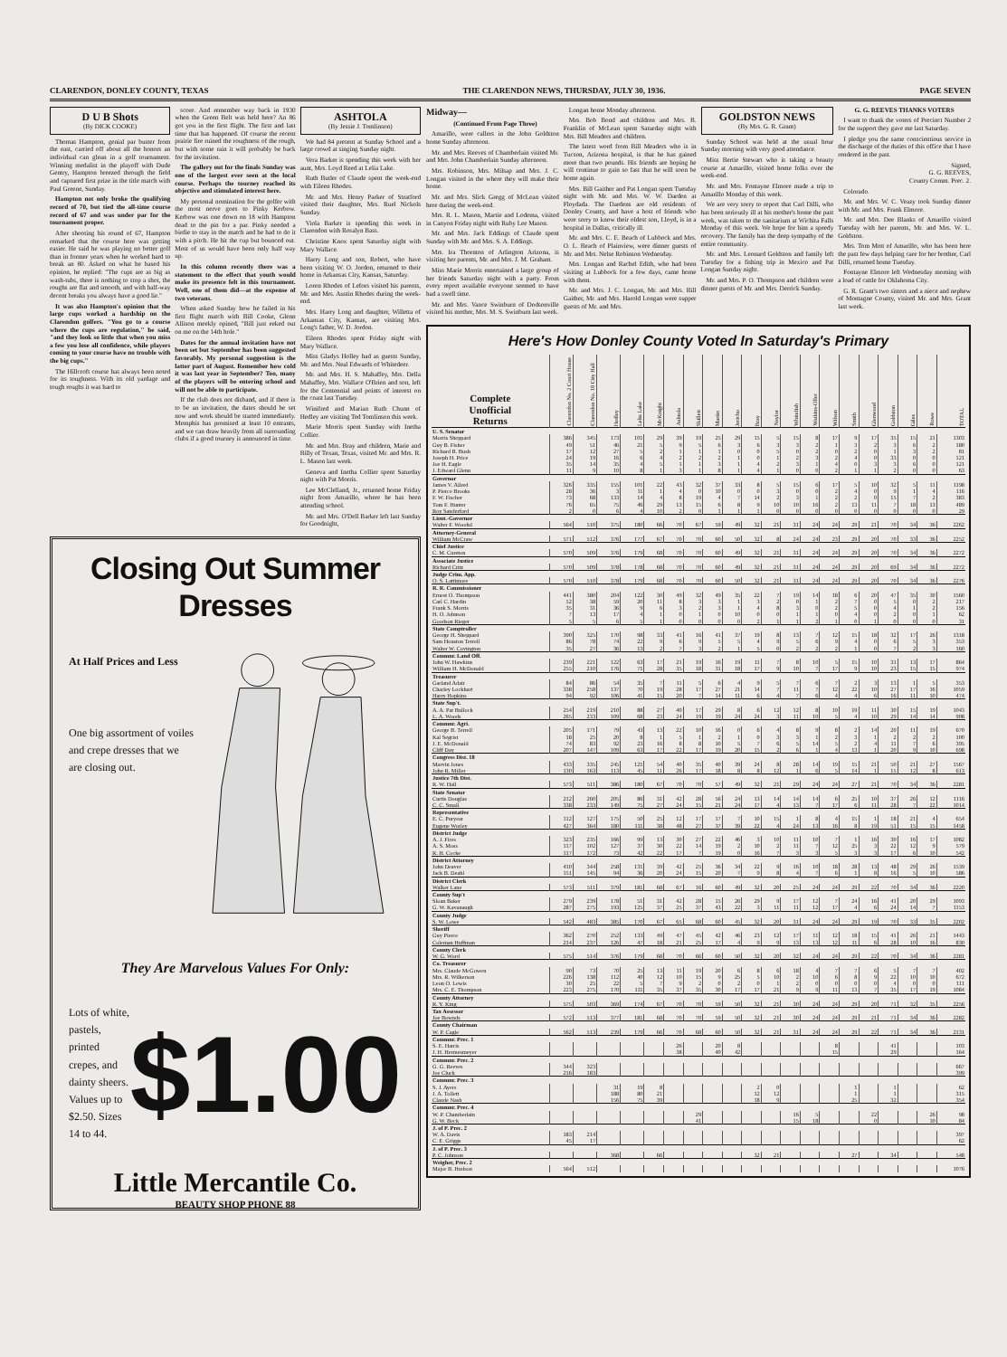CLARENDON, DONLEY COUNTY, TEXAS THE CLARENDON NEWS, THURSDAY, JULY 30, 1936. PAGE SEVEN
D U B Shots
(By DICK COOKE)
Thomas Hampton, genial par buster from the east, carried off about all the honors an individual can glean in a golf tournament. Winning medalist in the playoff with Dude Gentry, Hampton breezed through the field and captured first prize in the title match with Paul Greene, Sunday.
Hampton not only broke the qualifying record of 70, but tied the all-time course record of 67 and was under par for the tournament proper.
After shooting his round of 67, Hampton remarked that the course here was getting easier. He said he was playing no better golf than in former years when he worked hard to break an 80. Asked on what he based his opinion, he replied: "The cups are as big as wash-tubs, there is nothing to stop a shot, the roughs are flat and smooth, and with half-way decent breaks you always have a good lie."
It was also Hampton's opinion that the large cups worked a hardship on the Clarendon golfers. "You go to a course where the cups are regulation," he said, "and they look so little that when you miss a few you lose all confidence, while players coming to your course have no trouble with the big cups."
The Hillcroft course has always been noted for its toughness. With its old yardage and tough roughs it was hard to
score. And remember way back in 1930 when the Green Belt was held here? An 86 got you in the first flight. The first and last time that has happened. Of course the recent prairie fire ruined the roughness of the rough, but with some rain it will probably be back for the invitation.
The gallery out for the finals Sunday was one of the largest ever seen at the local course. Perhaps the tourney reached its objective and stimulated interest here.
My personal nomination for the golfer with the most nerve goes to Pinky Kerbow. Kerbow was one down on 18 with Hampton dead to the pin for a par. Pinky needed a birdie to stay in the match and he had to do it with a pitch. He hit the cup but bounced out. Most of us would have been only half way up.
In this column recently there was a statement to the effect that youth would make its presence felt in this tournament. Well, one of them did—at the expense of two veterans.
When asked Sunday how he failed in his first flight match with Bill Cooke, Glenn Allison meekly opined, "Bill just eeked out on me on the 14th hole."
Dates for the annual invitation have not been set but September has been suggested favorably. My personal suggestion is the latter part of August. Remember how cold it was last year in September? Too, many of the players will be entering school and will not be able to participate.
If the club does not disband, and if there is to be an invitation, the dates should be set now and work should be started immediately. Memphis has promised at least 10 entrants, and we can draw heavily from all surrounding clubs if a good tourney is announced in time.
ASHTOLA
(By Jessie J. Tomlinson)
We had 84 present at Sunday School and a large crowd at singing Sunday night.
Vera Barker is spending this week with her aunt, Mrs. Loyd Reed at Lelia Lake.
Ruth Butler of Claude spent the week-end with Eileen Rhodes.
Mr. and Mrs. Henry Parker of Stratford visited their daughter, Mrs. Ruel Nickols Sunday.
Viola Barker is spending this week in Clarendon with Rosalyn Bass.
Christine Knox spent Saturday night with Mary Wallace.
Harry Long and son, Robert, who have been visiting W. O. Jordon, returned to their home in Arkansas City, Kansas, Saturday.
Loren Rhodes of Lefors visited his parents, Mr. and Mrs. Austin Rhodes during the week-end.
Mrs. Harry Long and daughter, Willetta of Arkansas City, Kansas, are visiting Mrs. Long's father, W. D. Jordon.
Eileen Rhodes spent Friday night with Mary Wallace.
Miss Gladys Holley had as guests Sunday, Mr. and Mrs. Neal Edwards of Whitedeer.
Mr. and Mrs. H. S. Mahaffey, Mrs. Della Mahaffey, Mrs. Wallace O'Brien and son, left for the Centennial and points of interest on the coast last Tuesday.
Winifred and Marian Ruth Chunn of Hedley are visiting Ted Tomlinson this week.
Marie Morris spent Sunday with Inetha Collier.
Mr. and Mrs. Bray and children, Marie and Billy of Texan, Texas, visited Mr. and Mrs. R. L. Mason last week.
Geneva and Inetha Collier spent Saturday night with Pat Morris.
Lee McClelland, Jr., returned home Friday night from Amarillo, where he has been attending school.
Mr. and Mrs. O'Dell Barker left last Sunday for Goodnight,
Closing Out Summer Dresses
At Half Prices and Less
One big assortment of voiles and crepe dresses that we are closing out.
They Are Marvelous Values For Only:
Lots of white, pastels, printed crepes, and dainty sheers. Values up to $2.50. Sizes 14 to 44.
$1.00
Little Mercantile Co.
BEAUTY SHOP PHONE 88
Midway—
(Continued From Page Three)
Amarillo, were callers in the John Goldston home Sunday afternoon.
Mr. and Mrs. Reeves of Chamberlain visited Mr. and Mrs. John Chamberlain Sunday afternoon.
Mrs. Robinson, Mrs. Milsap and Mrs. J. C. Longan visited in the where they will make their home.
Mr. and Mrs. Slick Gregg of McLean visited here during the week-end.
Mrs. R. L. Mason, Martie and Lodema, visited in Canyon Friday night with Ruby Lee Mason.
Mr. and Mrs. Jack Eddings of Claude spent Sunday with Mr. and Mrs. S. A. Eddings.
Mrs. Ira Thornton of Arlington Arizona, is visiting her parents, Mr. and Mrs. J. M. Graham.
Miss Marie Morris entertained a large group of her friends Saturday night with a party. From every report available everyone seemed to have had a swell time.
Mr. and Mrs. Vance Swinburn of Dodsonville visited his mother, Mrs. M. S. Swinburn last week.
Longan home Monday afternoon.
Mrs. Bob Bond and children and Mrs. B. Franklin of McLean spent Saturday night with Mrs. Bill Meaders and children.
The latest word from Bill Meaders who is in Tucson, Arizona hospital, is that he has gained more than two pounds. His friends are hoping he will continue to gain so fast that he will soon be home again.
Mrs. Bill Gaither and Pat Longan spent Tuesday night with Mr. and Mrs. W. W. Darden at Floydada. The Dardens are old residents of Donley County, and have a host of friends who were sorry to know their oldest son, Lloyd, is in a hospital in Dallas, critically ill.
Mr. and Mrs. C. E. Beach of Lubbock and Mrs. O. L. Beach of Plainview, were dinner guests of Mr. and Mrs. Nelse Robinson Wednesday.
Mrs. Longan and Rachel Edith, who had been visiting at Lubbock for a few days, came home with them.
Mr. and Mrs. J. C. Longan, Mr. and Mrs. Bill Gaither, Mr. and Mrs. Harold Longan were supper guests of Mr. and Mrs.
GOLDSTON NEWS
(By Mrs. G. R. Grant)
Sunday School was held at the usual hour Sunday morning with very good attendance.
Miss Bertie Stewart who is taking a beauty course at Amarillo, visited home folks over the week-end.
Mr. and Mrs. Fontayne Elmore made a trip to Amarillo Monday of this week.
We are very sorry to report that Carl Dilli, who has been seriously ill at his mother's home the past week, was taken to the sanitarium at Wichita Falls Monday of this week. We hope for him a speedy recovery. The family has the deep sympathy of the entire community.
Mr. and Mrs. Leonard Goldston and family left Tuesday for a fishing trip in Mexico and Pat Longan Sunday night.
Mr. and Mrs. P. O. Thompson and children were dinner guests of Mr. and Mrs. Derrick Sunday.
G. G. REEVES THANKS VOTERS
I want to thank the voters of Precinct Number 2 for the support they gave me last Saturday.
I pledge you the same conscientious service in the discharge of the duties of this office that I have rendered in the past.
Signed,
G. G. REEVES,
County Comm. Prec. 2.
Colorado.
Mr. and Mrs. W. C. Veazy took Sunday dinner with Mr. and Mrs. Frank Elmore.
Mr. and Mrs. Dee Blanks of Amarillo visited Tuesday with her parents, Mr. and Mrs. W. L. Goldston.
Mrs. Tom Mott of Amarillo, who has been here the past few days helping care for her brother, Carl Dilli, returned home Tuesday.
Fontayne Elmore left Wednesday morning with a load of cattle for Oklahoma City.
G. R. Grant's two sisters and a niece and nephew of Montagne County, visited Mr. and Mrs. Grant last week.
Here's How Donley County Voted In Saturday's Primary
| Complete Unofficial Returns | Clarendon No. 2 Court House | Clarendon No. 18 City Hall | Hedley | Lelia Lake | McKnight | Ashtola | Skillett | Martin | Jericho | Bray | Naylor | Whitefish | Watkins-Oller | Wilson | Smith | Glenwood | Goldston | Giles | Rowe | TOTAL |
| --- | --- | --- | --- | --- | --- | --- | --- | --- | --- | --- | --- | --- | --- | --- | --- | --- | --- | --- | --- | --- |
| U. S. Senator | | | | | | | | | | | | | | | | | | | | |
| Morris Sheppard | 386 | 345 | 173 | 101 | 29 | 39 | 19 | 25 | 29 | 15 | 5 | 15 | 8 | 17 | 9 | 17 | 35 | 15 | 21 | 1303 |
| Guy B. Fisher | 49 | 51 | 46 | 21 | 5 | 9 | 5 | 6 | 3 | 6 | 3 | 3 | 2 | 1 | 3 | 2 | 3 | 6 | 2 | 180 |
| Richard B. Bush | 17 | 12 | 27 | 5 | 2 | 1 | 1 | 1 | 0 | 0 | 5 | 0 | 2 | 0 | 2 | 0 | 1 | 3 | 2 | 81 |
| Joseph H. Price | 24 | 19 | 16 | 6 | 4 | 2 | 2 | 2 | 1 | 0 | 1 | 2 | 3 | 2 | 4 | 0 | 33 | 0 | 0 | 121 |
| Joe H. Eagle | 35 | 14 | 35 | 4 | 5 | 1 | 1 | 3 | 1 | 4 | 2 | 3 | 1 | 4 | 0 | 3 | 3 | 6 | 0 | 121 |
| J. Edward Glenn | 11 | 9 | 10 | 8 | 1 | 3 | 1 | 8 | 1 | 4 | 1 | 0 | 0 | 2 | 1 | 1 | 2 | 0 | 0 | 63 |
| Governor | | | | | | | | | | | | | | | | | | | | |
| James V. Allred | 326 | 335 | 155 | 101 | 22 | 43 | 32 | 37 | 33 | 8 | 5 | 15 | 6 | 17 | 5 | 10 | 32 | 5 | 11 | 1198 |
| P. Pierce Brooks | 28 | 36 | 3 | 11 | 1 | 4 | 0 | 10 | 0 | 0 | 3 | 0 | 0 | 2 | 4 | 0 | 9 | 1 | 4 | 116 |
| F. W. Fischer | 73 | 68 | 133 | 14 | 4 | 8 | 19 | 4 | 7 | 14 | 2 | 3 | 1 | 2 | 2 | 0 | 15 | 7 | 2 | 383 |
| Tom F. Hunter | 76 | 65 | 75 | 46 | 29 | 13 | 15 | 6 | 8 | 9 | 10 | 10 | 16 | 2 | 13 | 11 | 7 | 18 | 13 | 489 |
| Roy Sanderford | 2 | 0 | 6 | 4 | 10 | 2 | 0 | 1 | 1 | 1 | 0 | 0 | 0 | 0 | 0 | 0 | 0 | 0 | 0 | 29 |
| Lieut.-Governor | | | | | | | | | | | | | | | | | | | | |
| Walter F. Woodul | 564 | 510 | 375 | 180 | 66 | 70 | 67 | 59 | 49 | 32 | 21 | 31 | 24 | 24 | 29 | 21 | 70 | 34 | 36 | 2262 |
| Attorney-General | | | | | | | | | | | | | | | | | | | | |
| William McCraw | 571 | 512 | 376 | 177 | 67 | 70 | 70 | 60 | 50 | 32 | 8 | 24 | 24 | 23 | 29 | 20 | 70 | 33 | 36 | 2252 |
| Chief Justice | | | | | | | | | | | | | | | | | | | | |
| C. M. Cureton | 570 | 509 | 376 | 179 | 68 | 70 | 70 | 60 | 49 | 32 | 21 | 31 | 24 | 24 | 29 | 20 | 70 | 34 | 36 | 2272 |
| Associate Justice | | | | | | | | | | | | | | | | | | | | |
| Richard Critz | 570 | 509 | 378 | 178 | 68 | 70 | 70 | 60 | 49 | 32 | 21 | 31 | 24 | 24 | 29 | 20 | 69 | 34 | 36 | 2272 |
| Judge Crim. App. | | | | | | | | | | | | | | | | | | | | |
| O. S. Lattimore | 570 | 510 | 378 | 179 | 68 | 70 | 70 | 60 | 50 | 32 | 21 | 31 | 24 | 24 | 29 | 20 | 70 | 34 | 36 | 2276 |
| R. R. Commissioner | | | | | | | | | | | | | | | | | | | | |
| Ernest O. Thompson | 441 | 380 | 204 | 122 | 30 | 49 | 32 | 49 | 35 | 22 | 7 | 19 | 14 | 18 | 6 | 20 | 47 | 35 | 30 | 1560 |
| Carl C. Hardin | 52 | 38 | 59 | 20 | 11 | 8 | 3 | 3 | 1 | 3 | 2 | 0 | 1 | 2 | 7 | 0 | 5 | 0 | 2 | 217 |
| Frank S. Morris | 35 | 31 | 36 | 9 | 6 | 3 | 2 | 3 | 1 | 4 | 8 | 3 | 0 | 2 | 5 | 0 | 4 | 1 | 2 | 156 |
| H. O. Johnson | 7 | 13 | 17 | 4 | 1 | 0 | 1 | 0 | 10 | 0 | 0 | 1 | 1 | 0 | 4 | 0 | 2 | 0 | 1 | 62 |
| Goodson Rieger | 5 | 5 | 6 | 5 | 1 | 0 | 0 | 0 | 0 | 2 | 1 | 1 | 2 | 1 | 0 | 1 | 0 | 0 | 0 | 31 |
| State Comptroller | | | | | | | | | | | | | | | | | | | | |
| George H. Sheppard | 390 | 325 | 170 | 98 | 33 | 41 | 16 | 41 | 37 | 19 | 8 | 13 | 7 | 12 | 15 | 18 | 32 | 17 | 26 | 1318 |
| Sam Houston Terrell | 86 | 78 | 74 | 22 | 9 | 6 | 9 | 5 | 5 | 4 | 9 | 5 | 6 | 9 | 4 | 0 | 6 | 5 | 3 | 353 |
| Walter W. Covington | 35 | 27 | 36 | 13 | 2 | 7 | 3 | 2 | 1 | 5 | 0 | 2 | 2 | 2 | 1 | 0 | 7 | 2 | 3 | 160 |
| Commnr. Land Off. | | | | | | | | | | | | | | | | | | | | |
| John W. Hawkins | 239 | 221 | 122 | 63 | 17 | 21 | 19 | 16 | 19 | 11 | 7 | 8 | 10 | 5 | 15 | 10 | 31 | 13 | 17 | 864 |
| William H. McDonald | 255 | 210 | 176 | 71 | 28 | 35 | 18 | 31 | 18 | 17 | 9 | 10 | 7 | 17 | 9 | 10 | 23 | 15 | 15 | 974 |
| Treasurer | | | | | | | | | | | | | | | | | | | | |
| Garland Adair | 84 | 86 | 54 | 35 | 7 | 11 | 5 | 6 | 4 | 9 | 5 | 7 | 6 | 7 | 2 | 3 | 13 | 1 | 5 | 353 |
| Charley Lockhart | 338 | 258 | 137 | 70 | 19 | 28 | 17 | 27 | 21 | 14 | 7 | 11 | 7 | 12 | 22 | 10 | 27 | 17 | 16 | 1059 |
| Harry Hopkins | 94 | 92 | 106 | 41 | 15 | 20 | 7 | 14 | 11 | 6 | 4 | 7 | 6 | 4 | 4 | 6 | 16 | 11 | 10 | 474 |
| State Sup't. | | | | | | | | | | | | | | | | | | | | |
| A. A. Pat Bullock | 254 | 219 | 210 | 88 | 27 | 40 | 17 | 29 | 8 | 6 | 12 | 12 | 8 | 19 | 19 | 11 | 30 | 15 | 19 | 1043 |
| L. A. Woods | 265 | 233 | 109 | 68 | 23 | 24 | 19 | 19 | 24 | 24 | 3 | 11 | 10 | 5 | 4 | 10 | 29 | 14 | 14 | 908 |
| Commnr. Agri. | | | | | | | | | | | | | | | | | | | | |
| George B. Terrell | 205 | 171 | 79 | 43 | 13 | 22 | 10 | 16 | 0 | 6 | 4 | 8 | 9 | 8 | 2 | 14 | 20 | 11 | 19 | 670 |
| Kal Segrist | 18 | 25 | 20 | 8 | 1 | 5 | 1 | 2 | 1 | 0 | 3 | 3 | 1 | 2 | 3 | 1 | 2 | 2 | 2 | 100 |
| J. E. McDonald | 74 | 83 | 92 | 23 | 16 | 8 | 8 | 10 | 5 | 7 | 6 | 5 | 14 | 5 | 2 | 4 | 11 | 7 | 6 | 395 |
| Cliff Day | 207 | 147 | 109 | 63 | 17 | 22 | 17 | 19 | 20 | 15 | 2 | 6 | 1 | 4 | 13 | 1 | 20 | 9 | 10 | 698 |
| Congress Dist. 18 | | | | | | | | | | | | | | | | | | | | |
| Marvin Jones | 433 | 335 | 245 | 121 | 54 | 40 | 35 | 40 | 39 | 24 | 8 | 28 | 14 | 19 | 15 | 21 | 50 | 21 | 27 | 1567 |
| John R. Miller | 130 | 163 | 113 | 45 | 11 | 26 | 17 | 18 | 8 | 8 | 12 | 1 | 6 | 5 | 14 | 1 | 15 | 12 | 8 | 613 |
| Justice 7th Dist. | | | | | | | | | | | | | | | | | | | | |
| R. W. Hall | 573 | 511 | 386 | 180 | 67 | 70 | 70 | 57 | 49 | 32 | 21 | 29 | 24 | 24 | 27 | 21 | 70 | 34 | 36 | 2281 |
| State Senator | | | | | | | | | | | | | | | | | | | | |
| Curtis Douglas | 212 | 260 | 205 | 86 | 31 | 42 | 28 | 56 | 24 | 13 | 14 | 14 | 14 | 6 | 25 | 10 | 37 | 26 | 12 | 1116 |
| C. C. Small | 338 | 233 | 149 | 75 | 27 | 24 | 15 | 21 | 24 | 17 | 4 | 13 | 7 | 17 | 6 | 11 | 28 | 7 | 22 | 1014 |
| Representative | | | | | | | | | | | | | | | | | | | | |
| E. C. Puryear | 112 | 127 | 175 | 50 | 25 | 12 | 17 | 17 | 7 | 10 | 15 | 1 | 8 | 4 | 15 | 1 | 18 | 21 | 4 | 654 |
| Eugene Worley | 427 | 364 | 180 | 111 | 38 | 48 | 27 | 37 | 39 | 22 | 4 | 24 | 13 | 16 | 8 | 19 | 51 | 15 | 15 | 1458 |
| District Judge | | | | | | | | | | | | | | | | | | | | |
| A. J. Fires | 323 | 235 | 166 | 99 | 13 | 30 | 27 | 22 | 46 | 3 | 10 | 11 | 10 | 7 | 1 | 16 | 30 | 16 | 17 | 1082 |
| A. S. Moss | 117 | 102 | 127 | 37 | 30 | 22 | 14 | 19 | 2 | 10 | 2 | 11 | 7 | 12 | 25 | 3 | 22 | 12 | 9 | 579 |
| R. H. Cocke | 117 | 172 | 73 | 42 | 22 | 17 | 7 | 19 | 0 | 16 | 7 | 3 | 3 | 5 | 3 | 3 | 17 | 6 | 10 | 542 |
| District Attorney | | | | | | | | | | | | | | | | | | | | |
| John Deaver | 410 | 344 | 258 | 131 | 39 | 42 | 25 | 36 | 34 | 22 | 9 | 16 | 10 | 18 | 28 | 13 | 48 | 29 | 26 | 1539 |
| Jack B. Deahl | 151 | 145 | 94 | 36 | 20 | 24 | 15 | 20 | 7 | 9 | 8 | 4 | 7 | 6 | 1 | 8 | 16 | 5 | 10 | 586 |
| District Clerk | | | | | | | | | | | | | | | | | | | | |
| Walker Lane | 573 | 511 | 379 | 181 | 68 | 67 | 16 | 60 | 49 | 32 | 20 | 25 | 24 | 24 | 29 | 22 | 70 | 34 | 36 | 2220 |
| County Sup't | | | | | | | | | | | | | | | | | | | | |
| Sloan Baker | 279 | 239 | 178 | 51 | 31 | 42 | 28 | 15 | 26 | 29 | 9 | 17 | 12 | 7 | 24 | 16 | 41 | 20 | 29 | 1093 |
| G. W. Kavanaugh | 287 | 275 | 193 | 125 | 37 | 25 | 37 | 43 | 22 | 3 | 11 | 11 | 12 | 17 | 4 | 6 | 24 | 14 | 7 | 1153 |
| County Judge | | | | | | | | | | | | | | | | | | | | |
| S. W. Lowe | 542 | 483 | 385 | 170 | 67 | 65 | 68 | 60 | 45 | 32 | 20 | 31 | 24 | 24 | 29 | 19 | 70 | 33 | 35 | 2202 |
| Sheriff | | | | | | | | | | | | | | | | | | | | |
| Guy Pierce | 362 | 270 | 252 | 133 | 49 | 47 | 45 | 42 | 46 | 23 | 12 | 17 | 11 | 12 | 18 | 15 | 41 | 26 | 21 | 1443 |
| Coleman Huffman | 214 | 237 | 126 | 47 | 18 | 21 | 25 | 17 | 4 | 9 | 9 | 13 | 13 | 12 | 11 | 6 | 28 | 10 | 16 | 830 |
| County Clerk | | | | | | | | | | | | | | | | | | | | |
| W. G. Word | 575 | 514 | 376 | 179 | 68 | 70 | 66 | 60 | 50 | 32 | 20 | 32 | 24 | 24 | 29 | 22 | 70 | 34 | 36 | 2281 |
| Co. Treasurer | | | | | | | | | | | | | | | | | | | | |
| Mrs. Claude McGowen | 90 | 73 | 70 | 25 | 13 | 11 | 19 | 20 | 6 | 8 | 6 | 18 | 4 | 7 | 7 | 6 | 5 | 7 | 7 | 402 |
| Mrs. R. Wilkerson | 226 | 138 | 112 | 40 | 12 | 10 | 15 | 9 | 25 | 5 | 10 | 2 | 10 | 6 | 8 | 9 | 22 | 10 | 10 | 672 |
| Leon O. Lewis | 30 | 25 | 22 | 5 | 7 | 9 | 2 | 0 | 2 | 0 | 1 | 2 | 0 | 0 | 0 | 0 | 4 | 0 | 0 | 111 |
| Mrs. C. E. Thompson | 223 | 275 | 170 | 111 | 35 | 37 | 35 | 30 | 17 | 17 | 21 | 9 | 9 | 11 | 13 | 7 | 35 | 17 | 19 | 1084 |
| County Attorney | | | | | | | | | | | | | | | | | | | | |
| R. Y. King | 575 | 503 | 369 | 174 | 67 | 70 | 70 | 59 | 50 | 32 | 21 | 30 | 24 | 24 | 29 | 20 | 71 | 32 | 35 | 2256 |
| Tax Assessor | | | | | | | | | | | | | | | | | | | | |
| Joe Bownds | 572 | 513 | 377 | 181 | 68 | 70 | 70 | 59 | 50 | 32 | 21 | 30 | 24 | 24 | 29 | 21 | 71 | 34 | 36 | 2282 |
| County Chairman | | | | | | | | | | | | | | | | | | | | |
| W. P. Cagle | 562 | 513 | 239 | 179 | 66 | 70 | 68 | 60 | 50 | 32 | 21 | 31 | 24 | 24 | 29 | 22 | 71 | 34 | 36 | 2131 |
| Commnr. Prec. 1 | | | | | | | | | | | | | | | | | | | | |
| S. E. Harris | | | | | | 26 | | 20 | 8 | | | | | 8 | | | 41 | | | 103 |
| J. H. Hermesmeyer | | | | | | 38 | | 40 | 42 | | | | | 15 | | | 29 | | | 164 |
| Commnr. Prec. 2 | | | | | | | | | | | | | | | | | | | | |
| G. G. Reeves | 344 | 323 | | | | | | | | | | | | | | | | | | 667 |
| Joe Cluck | 216 | 183 | | | | | | | | | | | | | | | | | | 399 |
| Commnr. Prec. 3 | | | | | | | | | | | | | | | | | | | | |
| S. J. Ayers | | | 31 | 19 | 8 | | | | | 2 | 0 | | | | 1 | | 1 | | | 62 |
| J. A. Tollett | | | 188 | 80 | 21 | | | | | 12 | 12 | | | | 1 | | 1 | | | 315 |
| Claude Nash | | | 156 | 75 | 39 | | | | | 18 | 9 | | | | 25 | | 32 | | | 354 |
| Commnr. Prec. 4 | | | | | | | | | | | | | | | | | | | | |
| W. P. Chamberlain | | | | | | | 29 | | | | | 16 | 5 | | | 22 | | | 26 | 98 |
| G. W. Beck | | | | | | | 41 | | | | | 15 | 18 | | | 0 | | | 10 | 84 |
| J. of P. Prec. 2 | | | | | | | | | | | | | | | | | | | | |
| W. A. Davis | 183 | 214 | | | | | | | | | | | | | | | | | | 397 |
| C. E. Griggs | 45 | 17 | | | | | | | | | | | | | | | | | | 62 |
| J. of P. Prec. 3 | | | | | | | | | | | | | | | | | | | | |
| P. C. Johnson | | | 368 | | 66 | | | | | 32 | 21 | | | | 27 | | 34 | | | 548 |
| Weigher, Prec. 2 | | | | | | | | | | | | | | | | | | | | |
| Major B. Hudson | 564 | 512 | | | | | | | | | | | | | | | | | | 1076 |